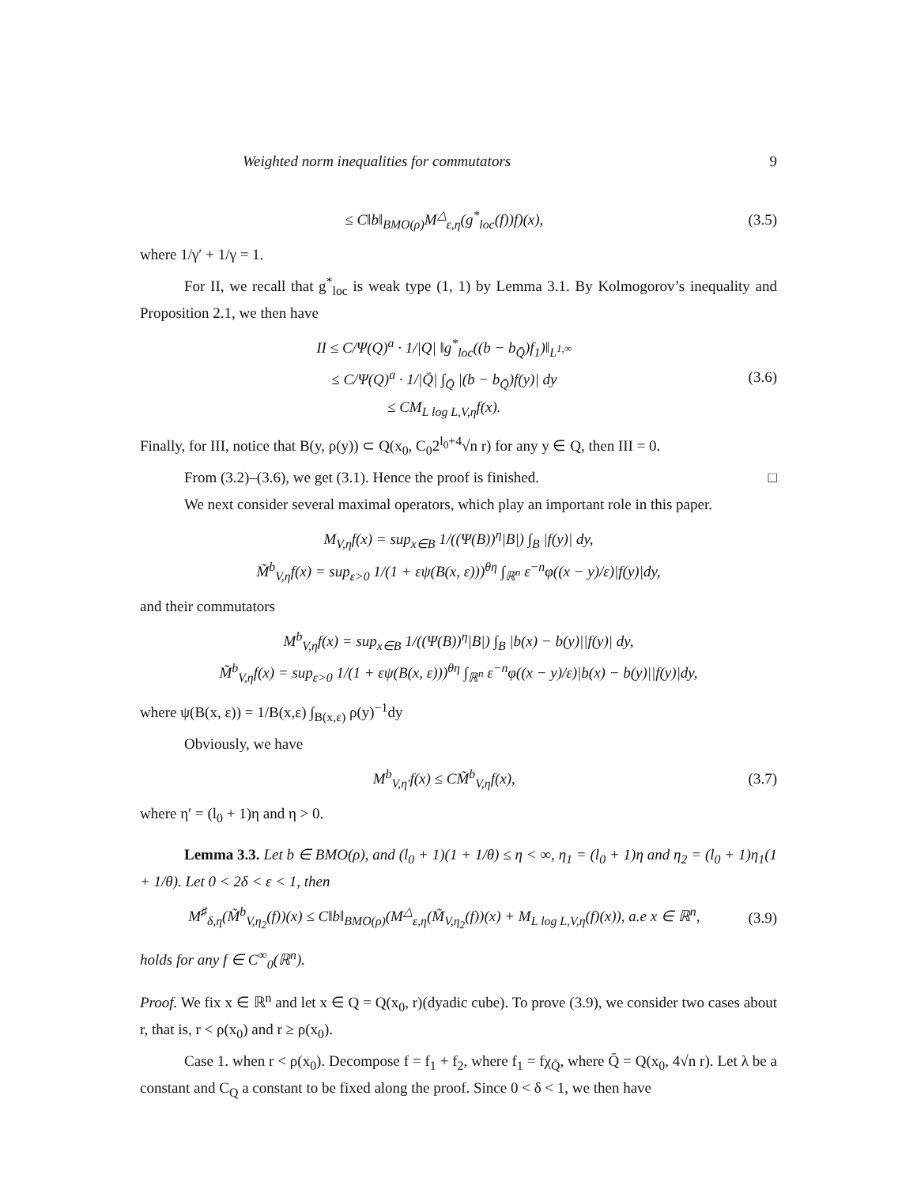Weighted norm inequalities for commutators 9
≤ C‖b‖<sub>BMO(ρ)</sub>M<sup>△</sup><sub>ε,η</sub>(g<sup>*</sup><sub>loc</sub>(f))f)(x), (3.5)
where 1/γ′ + 1/γ = 1.
For II, we recall that g<sup>*</sup><sub>loc</sub> is weak type (1, 1) by Lemma 3.1. By Kolmogorov’s inequality and Proposition 2.1, we then have
II ≤ C/Ψ(Q)<sup>a</sup> · 1/|Q| ‖g<sup>*</sup><sub>loc</sub>((b − b<sub>Q̄</sub>)f<sub>1</sub>)‖<sub>L<sup>1,∞</sup></sub>
≤ C/Ψ(Q)<sup>a</sup> · 1/|Q̄| ∫<sub>Q̄</sub> |(b − b<sub>Q̄</sub>)f(y)| dy
≤ CM<sub>L log L,V,η</sub>f(x). (3.6)
Finally, for III, notice that B(y, ρ(y)) ⊂ Q(x<sub>0</sub>, C<sub>0</sub>2<sup>l<sub>0</sub>+4</sup>√n r) for any y ∈ Q, then III = 0.
From (3.2)–(3.6), we get (3.1). Hence the proof is finished. □
We next consider several maximal operators, which play an important role in this paper.
M<sub>V,η</sub>f(x) = sup<sub>x∈B</sub> 1/((Ψ(B))<sup>η</sup>|B|) ∫<sub>B</sub> |f(y)| dy,
M̃<sup>b</sup><sub>V,η</sub>f(x) = sup<sub>ε>0</sub> 1/(1 + εψ(B(x, ε)))<sup>θη</sup> ∫<sub>ℝ<sup>n</sup></sub> ε<sup>−n</sup>φ((x − y)/ε)|f(y)|dy,
and their commutators
M<sup>b</sup><sub>V,η</sub>f(x) = sup<sub>x∈B</sub> 1/((Ψ(B))<sup>η</sup>|B|) ∫<sub>B</sub> |b(x) − b(y)||f(y)| dy,
M̃<sup>b</sup><sub>V,η</sub>f(x) = sup<sub>ε>0</sub> 1/(1 + εψ(B(x, ε)))<sup>θη</sup> ∫<sub>ℝ<sup>n</sup></sub> ε<sup>−n</sup>φ((x − y)/ε)|b(x) − b(y)||f(y)|dy,
where ψ(B(x, ε)) = 1/B(x,ε) ∫<sub>B(x,ε)</sub> ρ(y)<sup>−1</sup>dy
Obviously, we have
M<sup>b</sup><sub>V,η′</sub>f(x) ≤ CM̃<sup>b</sup><sub>V,η</sub>f(x), (3.7)
where η′ = (l<sub>0</sub> + 1)η and η > 0.
Lemma 3.3. Let b ∈ BMO(ρ), and (l<sub>0</sub> + 1)(1 + 1/θ) ≤ η < ∞, η<sub>1</sub> = (l<sub>0</sub> + 1)η and η<sub>2</sub> = (l<sub>0</sub> + 1)η<sub>1</sub>(1 + 1/θ). Let 0 < 2δ < ε < 1, then
M<sup>♯</sup><sub>δ,η</sub>(M̃<sup>b</sup><sub>V,η<sub>2</sub></sub>(f))(x) ≤ C‖b‖<sub>BMO(ρ)</sub>(M<sup>△</sup><sub>ε,η</sub>(M̃<sub>V,η<sub>2</sub></sub>(f))(x) + M<sub>L log L,V,η</sub>(f)(x)), a.e x ∈ ℝ<sup>n</sup>, (3.9)
holds for any f ∈ C<sup>∞</sup><sub>0</sub>(ℝ<sup>n</sup>).
Proof. We fix x ∈ ℝ<sup>n</sup> and let x ∈ Q = Q(x<sub>0</sub>, r)(dyadic cube). To prove (3.9), we consider two cases about r, that is, r < ρ(x<sub>0</sub>) and r ≥ ρ(x<sub>0</sub>).
Case 1. when r < ρ(x<sub>0</sub>). Decompose f = f<sub>1</sub> + f<sub>2</sub>, where f<sub>1</sub> = fχ<sub>Q̄</sub>, where Q̄ = Q(x<sub>0</sub>, 4√n r). Let λ be a constant and C<sub>Q</sub> a constant to be fixed along the proof. Since 0 < δ < 1, we then have